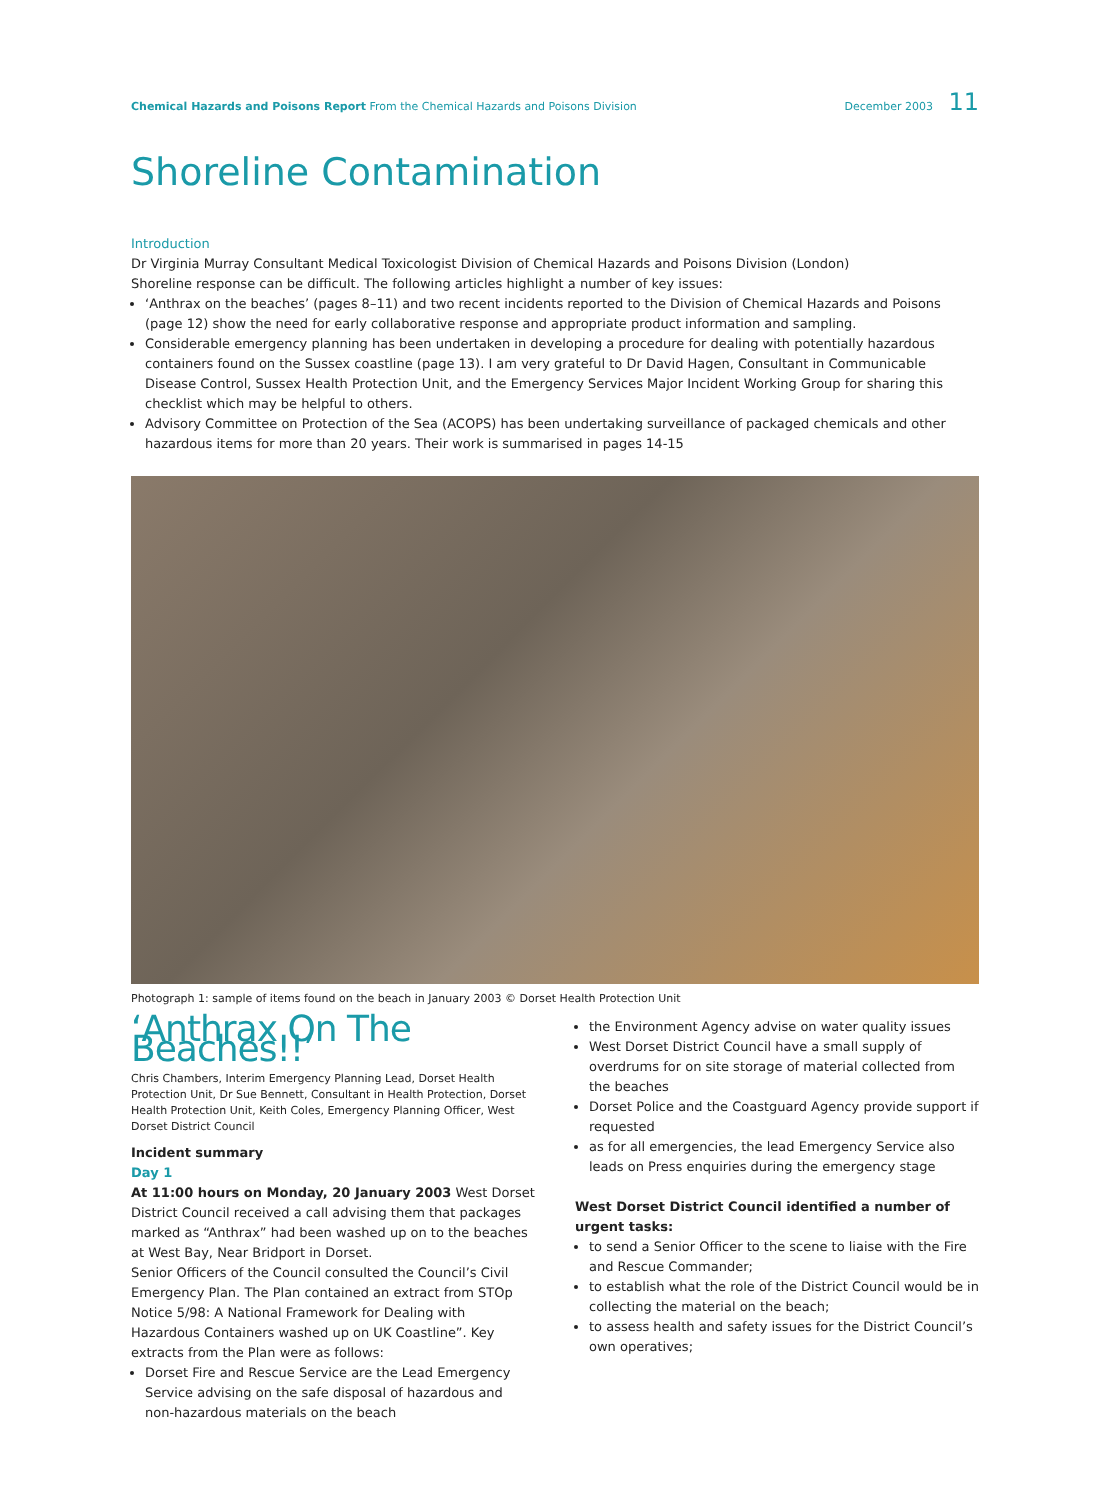Chemical Hazards and Poisons Report From the Chemical Hazards and Poisons Division
December 2003 11
Shoreline Contamination
Introduction
Dr Virginia Murray Consultant Medical Toxicologist Division of Chemical Hazards and Poisons Division (London)
Shoreline response can be difficult. The following articles highlight a number of key issues:
‘Anthrax on the beaches’ (pages 8–11) and two recent incidents reported to the Division of Chemical Hazards and Poisons (page 12) show the need for early collaborative response and appropriate product information and sampling.
Considerable emergency planning has been undertaken in developing a procedure for dealing with potentially hazardous containers found on the Sussex coastline (page 13). I am very grateful to Dr David Hagen, Consultant in Communicable Disease Control, Sussex Health Protection Unit, and the Emergency Services Major Incident Working Group for sharing this checklist which may be helpful to others.
Advisory Committee on Protection of the Sea (ACOPS) has been undertaking surveillance of packaged chemicals and other hazardous items for more than 20 years. Their work is summarised in pages 14-15
Photograph 1: sample of items found on the beach in January 2003 © Dorset Health Protection Unit
‘Anthrax On The Beaches!!’
Chris Chambers, Interim Emergency Planning Lead, Dorset Health Protection Unit, Dr Sue Bennett, Consultant in Health Protection, Dorset Health Protection Unit, Keith Coles, Emergency Planning Officer, West Dorset District Council
Incident summary
Day 1
At 11:00 hours on Monday, 20 January 2003 West Dorset District Council received a call advising them that packages marked as “Anthrax” had been washed up on to the beaches at West Bay, Near Bridport in Dorset.
Senior Officers of the Council consulted the Council’s Civil Emergency Plan. The Plan contained an extract from STOp Notice 5/98: A National Framework for Dealing with Hazardous Containers washed up on UK Coastline”. Key extracts from the Plan were as follows:
Dorset Fire and Rescue Service are the Lead Emergency Service advising on the safe disposal of hazardous and non-hazardous materials on the beach
the Environment Agency advise on water quality issues
West Dorset District Council have a small supply of overdrums for on site storage of material collected from the beaches
Dorset Police and the Coastguard Agency provide support if requested
as for all emergencies, the lead Emergency Service also leads on Press enquiries during the emergency stage
West Dorset District Council identified a number of urgent tasks:
to send a Senior Officer to the scene to liaise with the Fire and Rescue Commander;
to establish what the role of the District Council would be in collecting the material on the beach;
to assess health and safety issues for the District Council’s own operatives;